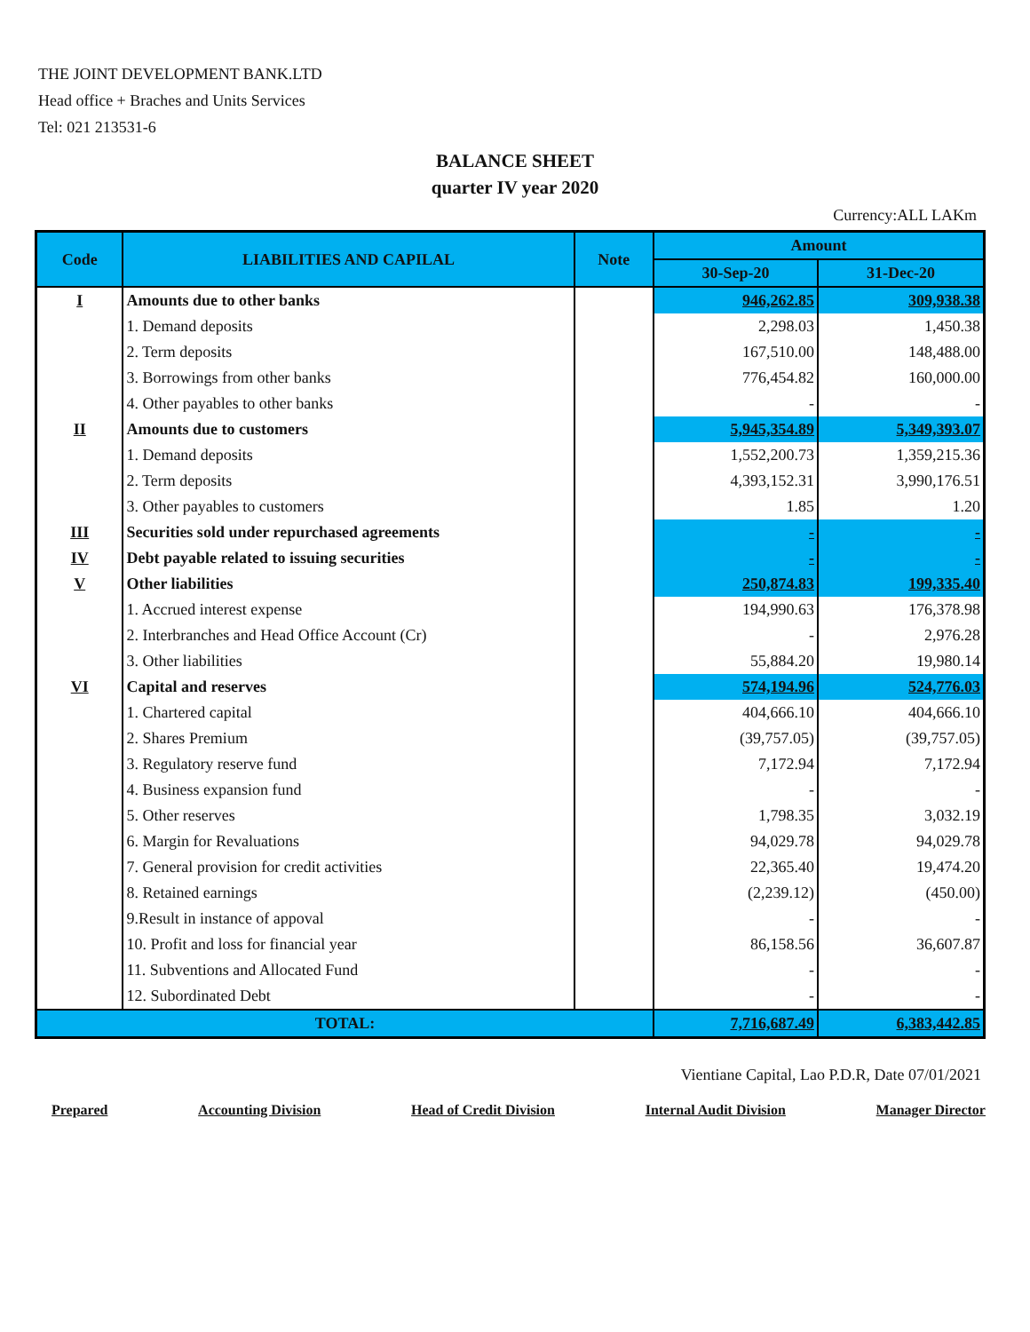THE JOINT DEVELOPMENT BANK.LTD
Head office + Braches and Units Services
Tel: 021 213531-6
BALANCE SHEET
quarter IV year 2020
Currency:ALL LAKm
| Code | LIABILITIES AND CAPILAL | Note | Amount | |
| --- | --- | --- | --- | --- |
| | | | 30-Sep-20 | 31-Dec-20 |
| I | Amounts due to other banks | | 946,262.85 | 309,938.38 |
| | 1. Demand deposits | | 2,298.03 | 1,450.38 |
| | 2. Term deposits | | 167,510.00 | 148,488.00 |
| | 3. Borrowings from other banks | | 776,454.82 | 160,000.00 |
| | 4. Other payables to other banks | | - | - |
| II | Amounts due to customers | | 5,945,354.89 | 5,349,393.07 |
| | 1. Demand deposits | | 1,552,200.73 | 1,359,215.36 |
| | 2. Term deposits | | 4,393,152.31 | 3,990,176.51 |
| | 3. Other payables to customers | | 1.85 | 1.20 |
| III | Securities sold under repurchased agreements | | - | - |
| IV | Debt payable related to issuing securities | | - | - |
| V | Other liabilities | | 250,874.83 | 199,335.40 |
| | 1. Accrued interest expense | | 194,990.63 | 176,378.98 |
| | 2. Interbranches and Head Office Account (Cr) | | - | 2,976.28 |
| | 3. Other liabilities | | 55,884.20 | 19,980.14 |
| VI | Capital and reserves | | 574,194.96 | 524,776.03 |
| | 1. Chartered capital | | 404,666.10 | 404,666.10 |
| | 2. Shares Premium | | (39,757.05) | (39,757.05) |
| | 3. Regulatory reserve fund | | 7,172.94 | 7,172.94 |
| | 4. Business expansion fund | | - | - |
| | 5. Other reserves | | 1,798.35 | 3,032.19 |
| | 6. Margin for Revaluations | | 94,029.78 | 94,029.78 |
| | 7. General provision for credit activities | | 22,365.40 | 19,474.20 |
| | 8. Retained earnings | | (2,239.12) | (450.00) |
| | 9.Result in instance of appoval | | - | - |
| | 10. Profit and loss for financial year | | 86,158.56 | 36,607.87 |
| | 11. Subventions and Allocated Fund | | - | - |
| | 12. Subordinated Debt | | - | - |
| TOTAL: | | | 7,716,687.49 | 6,383,442.85 |
Vientiane Capital, Lao P.D.R, Date 07/01/2021
Prepared Accounting Division Head of Credit Division Internal Audit Division Manager Director